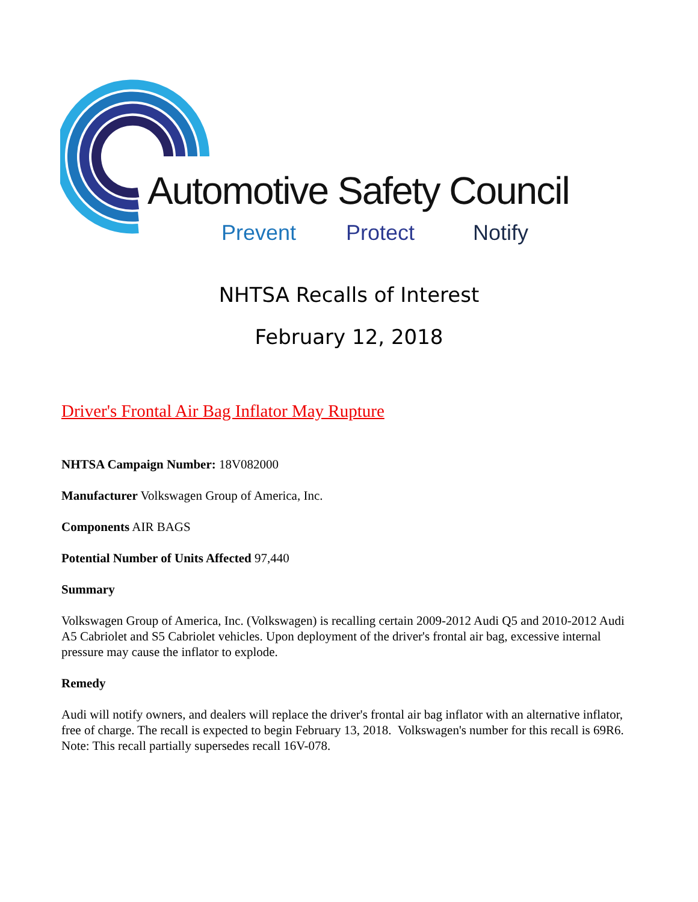Automotive Safety Council
Prevent Protect Notify
NHTSA Recalls of Interest
February 12, 2018
Driver's Frontal Air Bag Inflator May Rupture
NHTSA Campaign Number: 18V082000
Manufacturer Volkswagen Group of America, Inc.
Components AIR BAGS
Potential Number of Units Affected 97,440
Summary
Volkswagen Group of America, Inc. (Volkswagen) is recalling certain 2009-2012 Audi Q5 and 2010-2012 Audi A5 Cabriolet and S5 Cabriolet vehicles. Upon deployment of the driver's frontal air bag, excessive internal pressure may cause the inflator to explode.
Remedy
Audi will notify owners, and dealers will replace the driver's frontal air bag inflator with an alternative inflator, free of charge. The recall is expected to begin February 13, 2018. Volkswagen's number for this recall is 69R6. Note: This recall partially supersedes recall 16V-078.